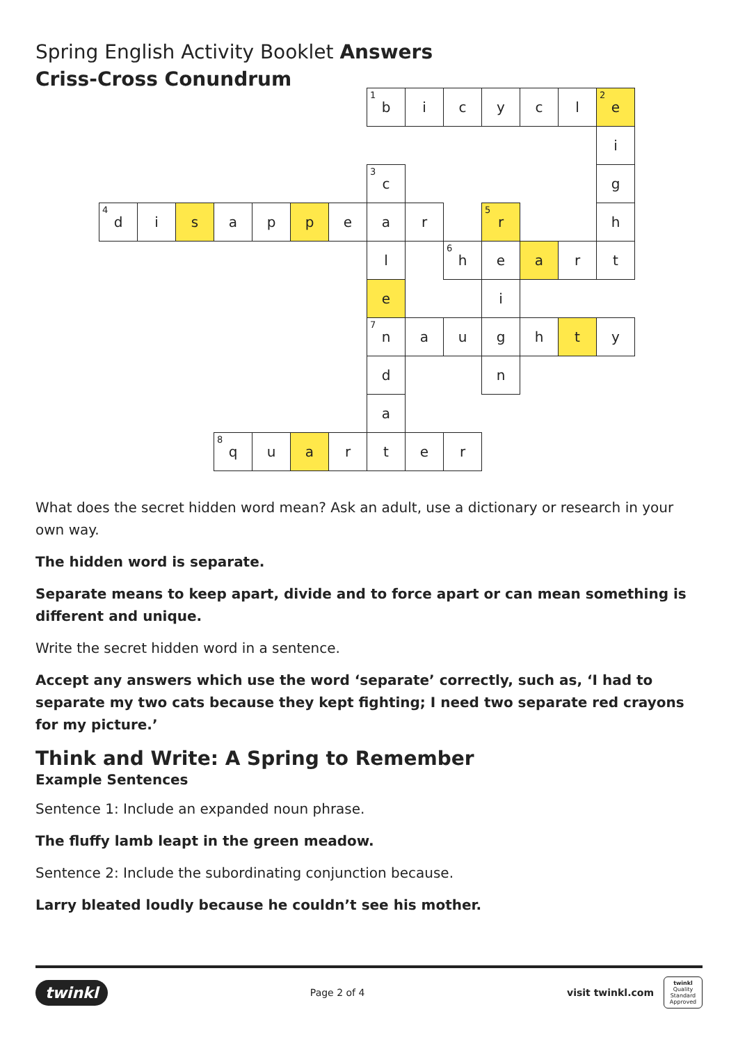Spring English Activity Booklet Answers
Criss-Cross Conundrum
| | | | | | | | <sup>1</sup> b | i | c | y | c | l | <sup>2</sup> e |
| | | | | | | | | | | | | | i |
| | | | | | | | <sup>3</sup> c | | | | | | g |
| <sup>4</sup> d | i | s | a | p | p | e | a | r | | <sup>5</sup> r | | | h |
| | | | | | | | l | | <sup>6</sup> h | e | a | r | t |
| | | | | | | | e | | | i | | | |
| | | | | | | | <sup>7</sup> n | a | u | g | h | t | y |
| | | | | | | | d | | | n | | | |
| | | | | | | | a | | | | | | |
| | | | <sup>8</sup> q | u | a | r | t | e | r | | | | |
What does the secret hidden word mean? Ask an adult, use a dictionary or research in your own way.
The hidden word is separate.
Separate means to keep apart, divide and to force apart or can mean something is different and unique.
Write the secret hidden word in a sentence.
Accept any answers which use the word ‘separate’ correctly, such as, ‘I had to separate my two cats because they kept fighting; I need two separate red crayons for my picture.’
Think and Write: A Spring to Remember
Example Sentences
Sentence 1: Include an expanded noun phrase.
The fluffy lamb leapt in the green meadow.
Sentence 2: Include the subordinating conjunction because.
Larry bleated loudly because he couldn’t see his mother.
twinkl Page 2 of 4 visit twinkl.com twinkl
Quality Standard Approved